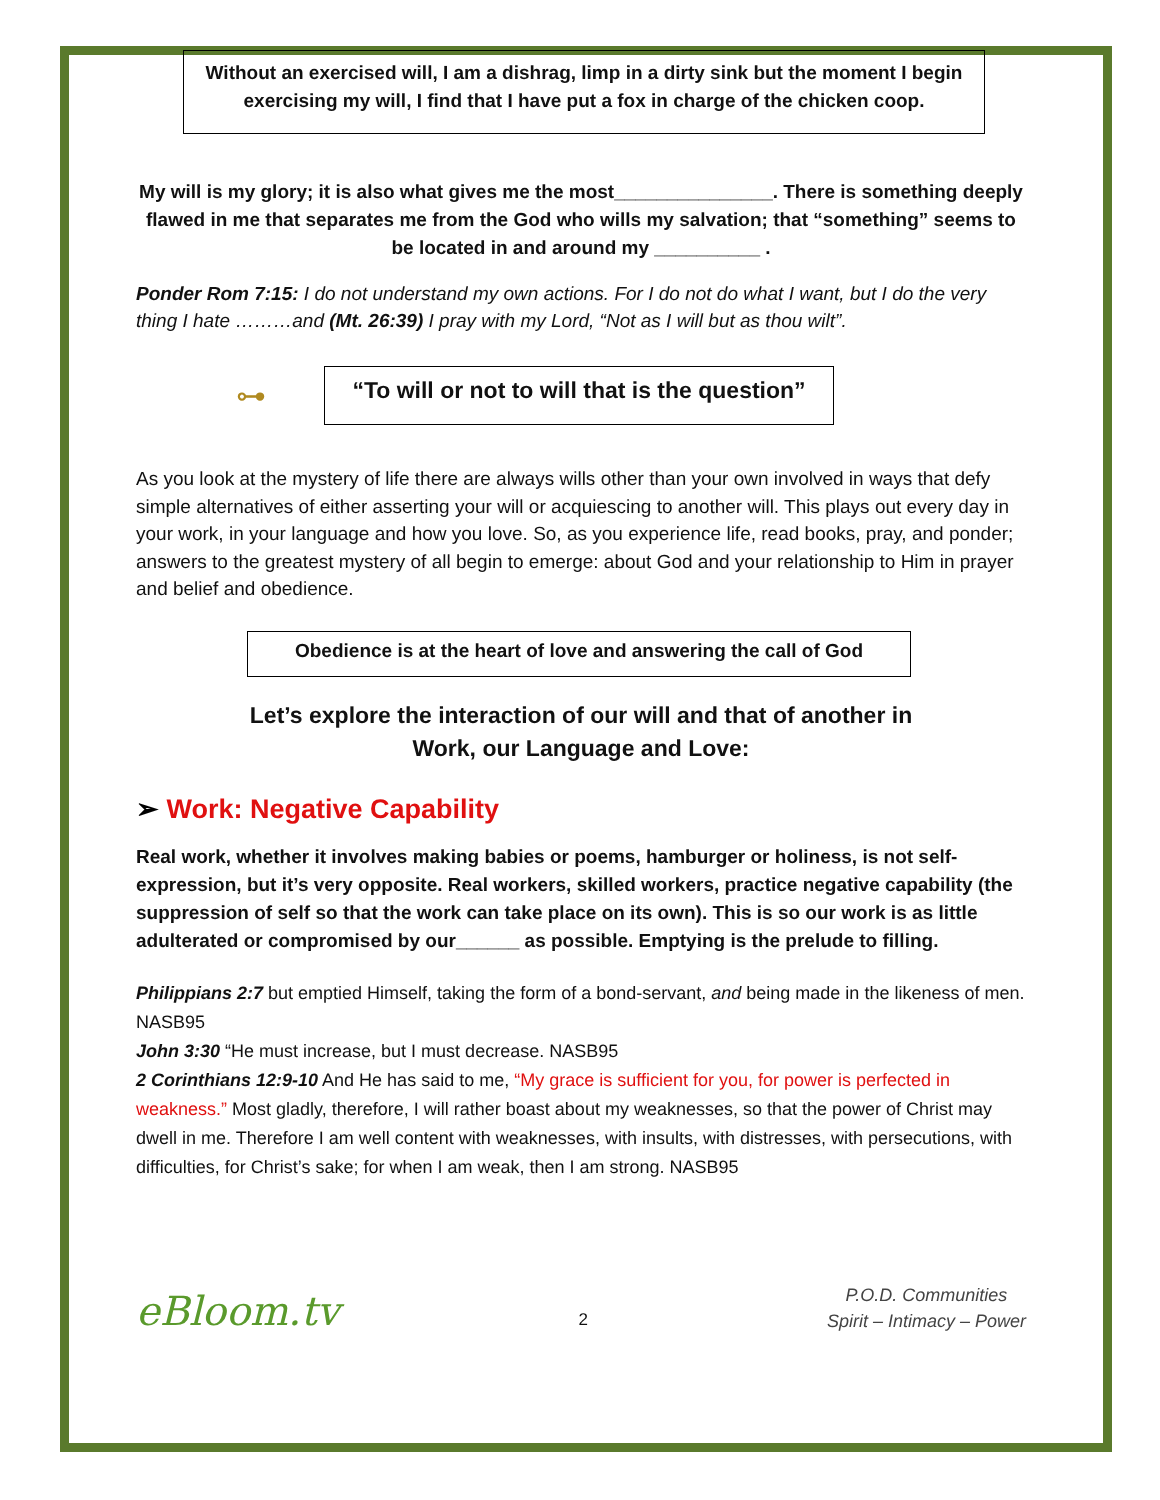Without an exercised will, I am a dishrag, limp in a dirty sink but the moment I begin exercising my will, I find that I have put a fox in charge of the chicken coop.
My will is my glory; it is also what gives me the most_______________. There is something deeply flawed in me that separates me from the God who wills my salvation; that “something” seems to be located in and around my __________ .
Ponder Rom 7:15: I do not understand my own actions. For I do not do what I want, but I do the very thing I hate ………and (Mt. 26:39) I pray with my Lord, “Not as I will but as thou wilt”.
⊶
“To will or not to will that is the question”
As you look at the mystery of life there are always wills other than your own involved in ways that defy simple alternatives of either asserting your will or acquiescing to another will. This plays out every day in your work, in your language and how you love. So, as you experience life, read books, pray, and ponder; answers to the greatest mystery of all begin to emerge: about God and your relationship to Him in prayer and belief and obedience.
Obedience is at the heart of love and answering the call of God
Let’s explore the interaction of our will and that of another in
Work, our Language and Love:
➢ Work: Negative Capability
Real work, whether it involves making babies or poems, hamburger or holiness, is not self-expression, but it’s very opposite. Real workers, skilled workers, practice negative capability (the suppression of self so that the work can take place on its own). This is so our work is as little adulterated or compromised by our______ as possible. Emptying is the prelude to filling.
Philippians 2:7 but emptied Himself, taking the form of a bond-servant, and being made in the likeness of men. NASB95
John 3:30 “He must increase, but I must decrease. NASB95
2 Corinthians 12:9-10 And He has said to me, “My grace is sufficient for you, for power is perfected in weakness.” Most gladly, therefore, I will rather boast about my weaknesses, so that the power of Christ may dwell in me. Therefore I am well content with weaknesses, with insults, with distresses, with persecutions, with difficulties, for Christ’s sake; for when I am weak, then I am strong. NASB95
eBloom.tv 2 P.O.D. Communities
Spirit – Intimacy – Power